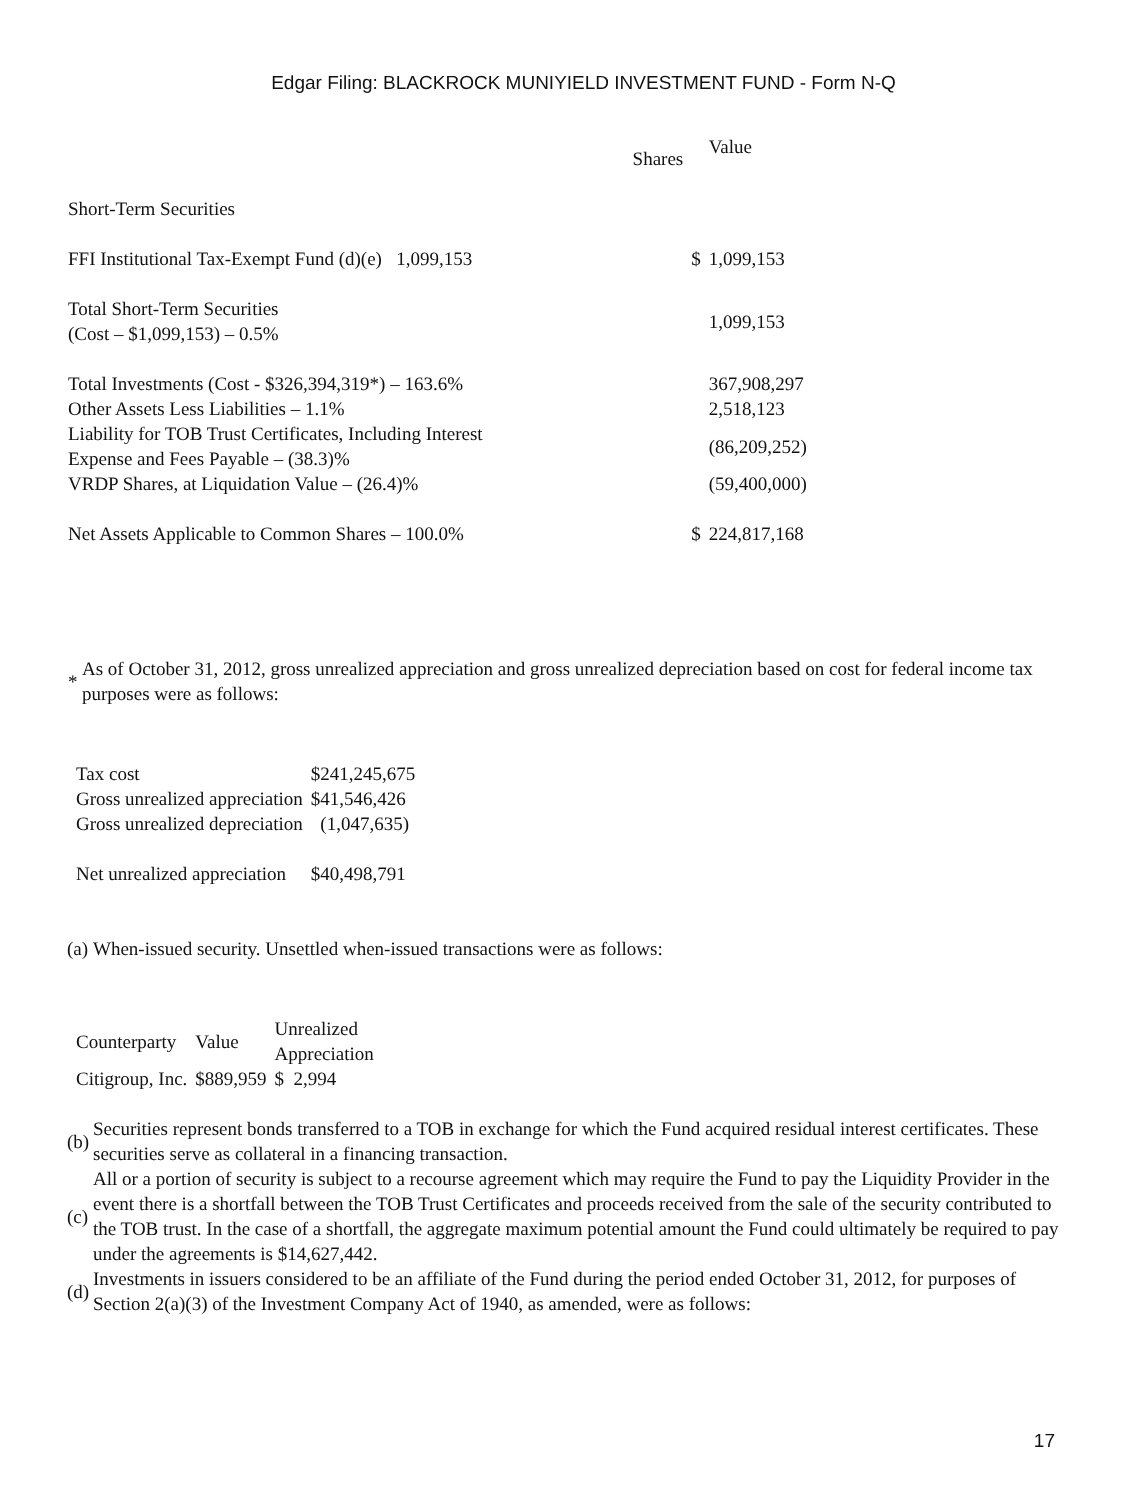Edgar Filing: BLACKROCK MUNIYIELD INVESTMENT FUND - Form N-Q
| | Shares | | Value |
| --- | --- | --- | --- |
| Short-Term Securities | | | |
| FFI Institutional Tax-Exempt Fund (d)(e) 1,099,153 | | $ | 1,099,153 |
| Total Short-Term Securities (Cost – $1,099,153) – 0.5% | | | 1,099,153 |
| Total Investments (Cost - $326,394,319*) – 163.6% | | | 367,908,297 |
| Other Assets Less Liabilities – 1.1% | | | 2,518,123 |
| Liability for TOB Trust Certificates, Including Interest Expense and Fees Payable – (38.3)% | | | (86,209,252) |
| VRDP Shares, at Liquidation Value – (26.4)% | | | (59,400,000) |
| Net Assets Applicable to Common Shares – 100.0% | | $ | 224,817,168 |
* As of October 31, 2012, gross unrealized appreciation and gross unrealized depreciation based on cost for federal income tax purposes were as follows:
| Tax cost | $241,245,675 |
| Gross unrealized appreciation | $41,546,426 |
| Gross unrealized depreciation | (1,047,635) |
| Net unrealized appreciation | $40,498,791 |
(a) When-issued security. Unsettled when-issued transactions were as follows:
| Counterparty | Value | Unrealized Appreciation |
| --- | --- | --- |
| Citigroup, Inc. | $889,959 | $ 2,994 |
(b) Securities represent bonds transferred to a TOB in exchange for which the Fund acquired residual interest certificates. These securities serve as collateral in a financing transaction.
(c) All or a portion of security is subject to a recourse agreement which may require the Fund to pay the Liquidity Provider in the event there is a shortfall between the TOB Trust Certificates and proceeds received from the sale of the security contributed to the TOB trust. In the case of a shortfall, the aggregate maximum potential amount the Fund could ultimately be required to pay under the agreements is $14,627,442.
(d) Investments in issuers considered to be an affiliate of the Fund during the period ended October 31, 2012, for purposes of Section 2(a)(3) of the Investment Company Act of 1940, as amended, were as follows:
17